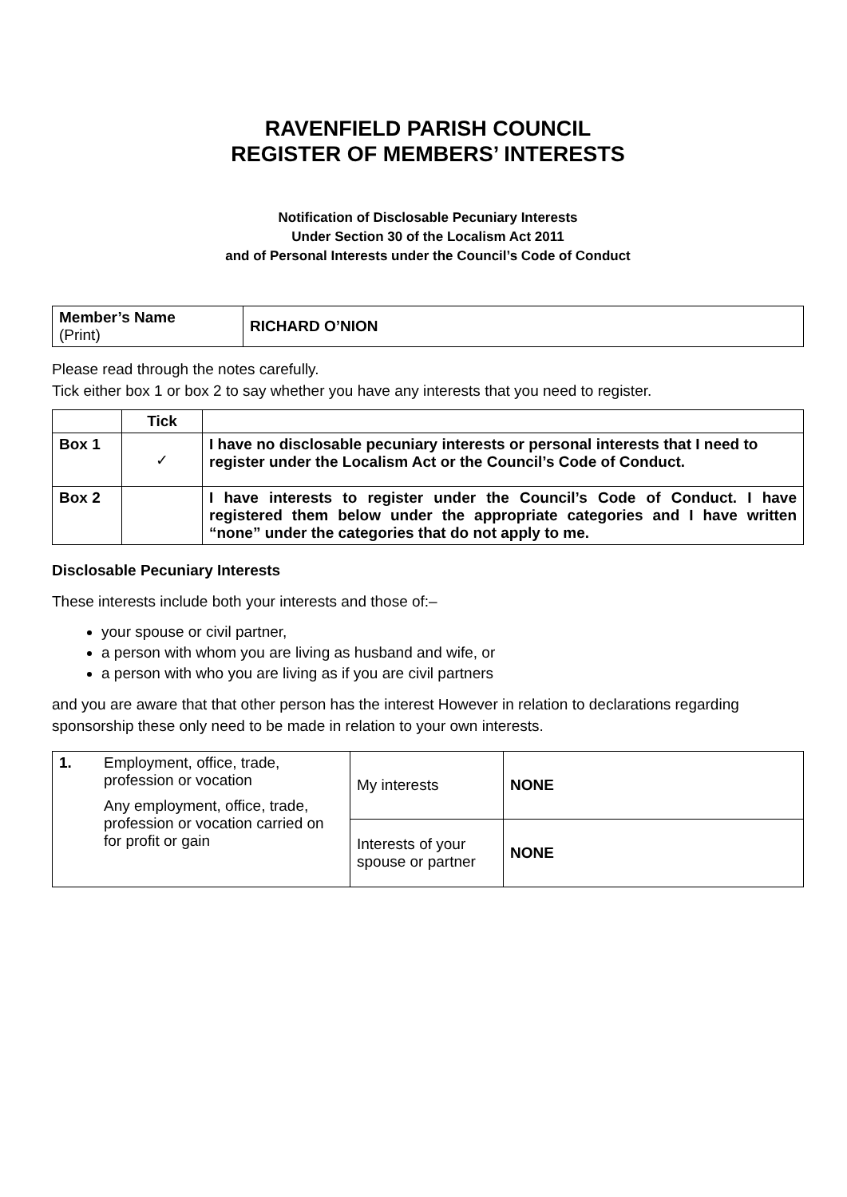RAVENFIELD PARISH COUNCIL
REGISTER OF MEMBERS’ INTERESTS
Notification of Disclosable Pecuniary Interests
Under Section 30 of the Localism Act 2011
and of Personal Interests under the Council’s Code of Conduct
| Member’s Name (Print) | RICHARD O’NION |
Please read through the notes carefully.
Tick either box 1 or box 2 to say whether you have any interests that you need to register.
| | Tick | |
| --- | --- | --- |
| Box 1 | ✓ | I have no disclosable pecuniary interests or personal interests that I need to register under the Localism Act or the Council’s Code of Conduct. |
| Box 2 | | I have interests to register under the Council’s Code of Conduct. I have registered them below under the appropriate categories and I have written “none” under the categories that do not apply to me. |
Disclosable Pecuniary Interests
These interests include both your interests and those of:–
your spouse or civil partner,
a person with whom you are living as husband and wife, or
a person with who you are living as if you are civil partners
and you are aware that that other person has the interest However in relation to declarations regarding sponsorship these only need to be made in relation to your own interests.
| 1. | Employment, office, trade, profession or vocation Any employment, office, trade, profession or vocation carried on for profit or gain | My interests | NONE |
| | | Interests of your spouse or partner | NONE |